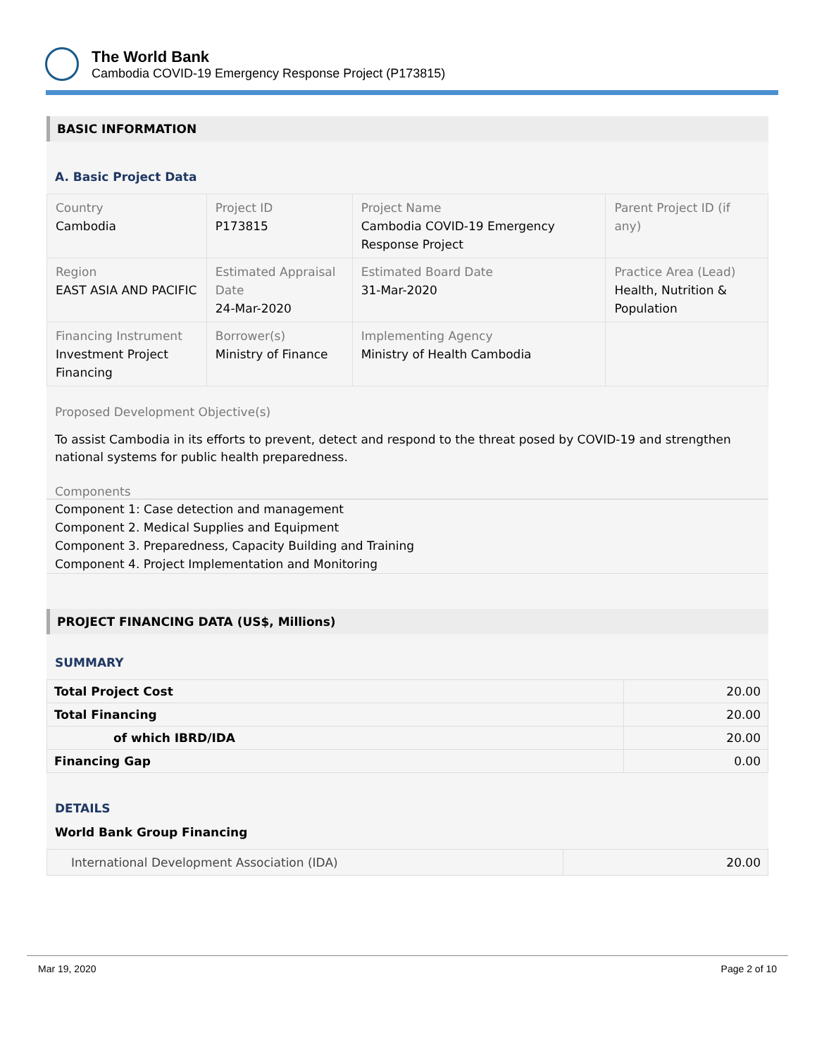The World Bank
Cambodia COVID-19 Emergency Response Project (P173815)
BASIC INFORMATION
A. Basic Project Data
| Country Cambodia | Project ID P173815 | Project Name Cambodia COVID-19 Emergency Response Project | Parent Project ID (if any) |
| Region EAST ASIA AND PACIFIC | Estimated Appraisal Date 24-Mar-2020 | Estimated Board Date 31-Mar-2020 | Practice Area (Lead) Health, Nutrition & Population |
| Financing Instrument Investment Project Financing | Borrower(s) Ministry of Finance | Implementing Agency Ministry of Health Cambodia | |
Proposed Development Objective(s)
To assist Cambodia in its efforts to prevent, detect and respond to the threat posed by COVID-19 and strengthen national systems for public health preparedness.
Components
Component 1: Case detection and management
Component 2. Medical Supplies and Equipment
Component 3. Preparedness, Capacity Building and Training
Component 4. Project Implementation and Monitoring
PROJECT FINANCING DATA (US$, Millions)
SUMMARY
| Total Project Cost | 20.00 |
| Total Financing | 20.00 |
| of which IBRD/IDA | 20.00 |
| Financing Gap | 0.00 |
DETAILS
World Bank Group Financing
| International Development Association (IDA) | 20.00 |
Mar 19, 2020 Page 2 of 10